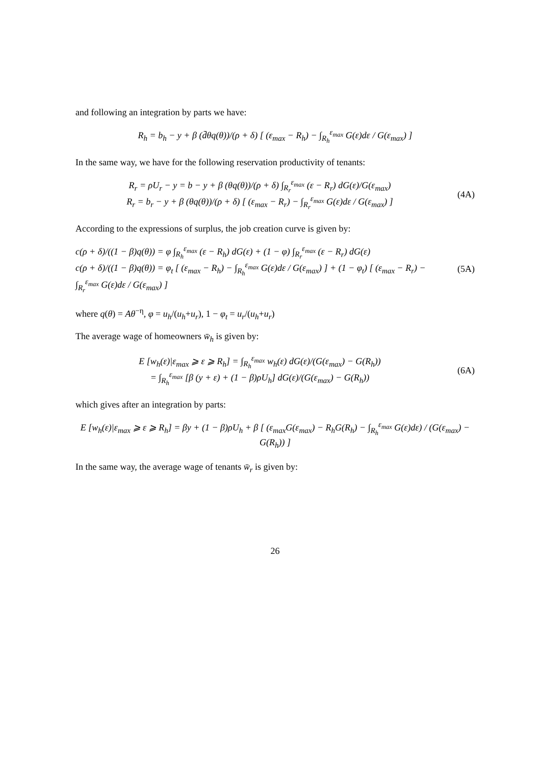and following an integration by parts we have:
R<sub>h</sub> = b<sub>h</sub> − y + β (d̄θq(θ))/(ρ + δ) [ (ε<sub>max</sub> − R<sub>h</sub>) − ∫<sub>R<sub>h</sub></sub><sup>ε<sub>max</sub></sup> G(ε)dε / G(ε<sub>max</sub>) ]
In the same way, we have for the following reservation productivity of tenants:
R<sub>r</sub> = ρU<sub>r</sub> − y = b − y + β (θq(θ))/(ρ + δ) ∫<sub>R<sub>r</sub></sub><sup>ε<sub>max</sub></sup> (ε − R<sub>r</sub>) dG(ε)/G(ε<sub>max</sub>)
R<sub>r</sub> = b<sub>r</sub> − y + β (θq(θ))/(ρ + δ) [ (ε<sub>max</sub> − R<sub>r</sub>) − ∫<sub>R<sub>r</sub></sub><sup>ε<sub>max</sub></sup> G(ε)dε / G(ε<sub>max</sub>) ]
(4A)
According to the expressions of surplus, the job creation curve is given by:
c(ρ + δ)/((1 − β)q(θ)) = φ ∫<sub>R<sub>h</sub></sub><sup>ε<sub>max</sub></sup> (ε − R<sub>h</sub>) dG(ε) + (1 − φ) ∫<sub>R<sub>r</sub></sub><sup>ε<sub>max</sub></sup> (ε − R<sub>r</sub>) dG(ε)
c(ρ + δ)/((1 − β)q(θ)) = φ<sub>t</sub> [ (ε<sub>max</sub> − R<sub>h</sub>) − ∫<sub>R<sub>h</sub></sub><sup>ε<sub>max</sub></sup> G(ε)dε / G(ε<sub>max</sub>) ] + (1 − φ<sub>t</sub>) [ (ε<sub>max</sub> − R<sub>r</sub>) − ∫<sub>R<sub>r</sub></sub><sup>ε<sub>max</sub></sup> G(ε)dε / G(ε<sub>max</sub>) ]
(5A)
where q(θ) = Aθ<sup>−η</sup>, φ = u<sub>h</sub>/(u<sub>h</sub>+u<sub>r</sub>), 1 − φ<sub>t</sub> = u<sub>r</sub>/(u<sub>h</sub>+u<sub>r</sub>)
The average wage of homeowners w̄<sub>h</sub> is given by:
E [w<sub>h</sub>(ε)|ε<sub>max</sub> ⩾ ε ⩾ R<sub>h</sub>] = ∫<sub>R<sub>h</sub></sub><sup>ε<sub>max</sub></sup> w<sub>h</sub>(ε) dG(ε)/(G(ε<sub>max</sub>) − G(R<sub>h</sub>))
= ∫<sub>R<sub>h</sub></sub><sup>ε<sub>max</sub></sup> [β (y + ε) + (1 − β)ρU<sub>h</sub>] dG(ε)/(G(ε<sub>max</sub>) − G(R<sub>h</sub>))
(6A)
which gives after an integration by parts:
E [w<sub>h</sub>(ε)|ε<sub>max</sub> ⩾ ε ⩾ R<sub>h</sub>] = βy + (1 − β)ρU<sub>h</sub> + β [ (ε<sub>max</sub>G(ε<sub>max</sub>) − R<sub>h</sub>G(R<sub>h</sub>) − ∫<sub>R<sub>h</sub></sub><sup>ε<sub>max</sub></sup> G(ε)dε) / (G(ε<sub>max</sub>) − G(R<sub>h</sub>)) ]
In the same way, the average wage of tenants w̄<sub>r</sub> is given by:
26